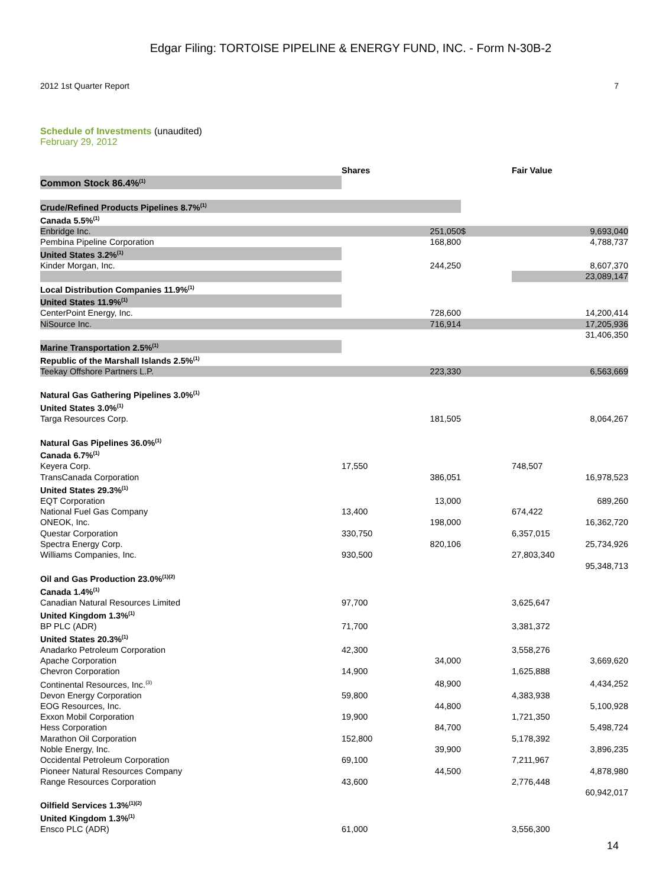Edgar Filing: TORTOISE PIPELINE & ENERGY FUND, INC. - Form N-30B-2
2012 1st Quarter Report 7
Schedule of Investments (unaudited)
February 29, 2012
| | Shares | | Fair Value |
| --- | --- | --- | --- |
| Common Stock 86.4%<sup>(1)</sup> | | | |
| Crude/Refined Products Pipelines 8.7%<sup>(1)</sup> | | | |
| Canada 5.5%<sup>(1)</sup> | | | |
| Enbridge Inc. | 251,050 | $ | 9,693,040 |
| Pembina Pipeline Corporation | 168,800 | | 4,788,737 |
| United States 3.2%<sup>(1)</sup> | | | |
| Kinder Morgan, Inc. | 244,250 | | 8,607,370 |
| | | | 23,089,147 |
| Local Distribution Companies 11.9%<sup>(1)</sup> | | | |
| United States 11.9%<sup>(1)</sup> | | | |
| CenterPoint Energy, Inc. | 728,600 | | 14,200,414 |
| NiSource Inc. | 716,914 | | 17,205,936 |
| | | | 31,406,350 |
| Marine Transportation 2.5%<sup>(1)</sup> | | | |
| Republic of the Marshall Islands 2.5%<sup>(1)</sup> | | | |
| Teekay Offshore Partners L.P. | 223,330 | | 6,563,669 |
| Natural Gas Gathering Pipelines 3.0%<sup>(1)</sup> | | | |
| United States 3.0%<sup>(1)</sup> | | | |
| Targa Resources Corp. | 181,505 | | 8,064,267 |
| Natural Gas Pipelines 36.0%<sup>(1)</sup> | | | |
| Canada 6.7%<sup>(1)</sup> | | | |
| Keyera Corp. | 17,550 | | 748,507 |
| TransCanada Corporation | 386,051 | | 16,978,523 |
| United States 29.3%<sup>(1)</sup> | | | |
| EQT Corporation | 13,000 | | 689,260 |
| National Fuel Gas Company | 13,400 | | 674,422 |
| ONEOK, Inc. | 198,000 | | 16,362,720 |
| Questar Corporation | 330,750 | | 6,357,015 |
| Spectra Energy Corp. | 820,106 | | 25,734,926 |
| Williams Companies, Inc. | 930,500 | | 27,803,340 |
| | | | 95,348,713 |
| Oil and Gas Production 23.0%<sup>(1)(2)</sup> | | | |
| Canada 1.4%<sup>(1)</sup> | | | |
| Canadian Natural Resources Limited | 97,700 | | 3,625,647 |
| United Kingdom 1.3%<sup>(1)</sup> | | | |
| BP PLC (ADR) | 71,700 | | 3,381,372 |
| United States 20.3%<sup>(1)</sup> | | | |
| Anadarko Petroleum Corporation | 42,300 | | 3,558,276 |
| Apache Corporation | 34,000 | | 3,669,620 |
| Chevron Corporation | 14,900 | | 1,625,888 |
| Continental Resources, Inc.<sup>(3)</sup> | 48,900 | | 4,434,252 |
| Devon Energy Corporation | 59,800 | | 4,383,938 |
| EOG Resources, Inc. | 44,800 | | 5,100,928 |
| Exxon Mobil Corporation | 19,900 | | 1,721,350 |
| Hess Corporation | 84,700 | | 5,498,724 |
| Marathon Oil Corporation | 152,800 | | 5,178,392 |
| Noble Energy, Inc. | 39,900 | | 3,896,235 |
| Occidental Petroleum Corporation | 69,100 | | 7,211,967 |
| Pioneer Natural Resources Company | 44,500 | | 4,878,980 |
| Range Resources Corporation | 43,600 | | 2,776,448 |
| | | | 60,942,017 |
| Oilfield Services 1.3%<sup>(1)(2)</sup> | | | |
| United Kingdom 1.3%<sup>(1)</sup> | | | |
| Ensco PLC (ADR) | 61,000 | | 3,556,300 |
14